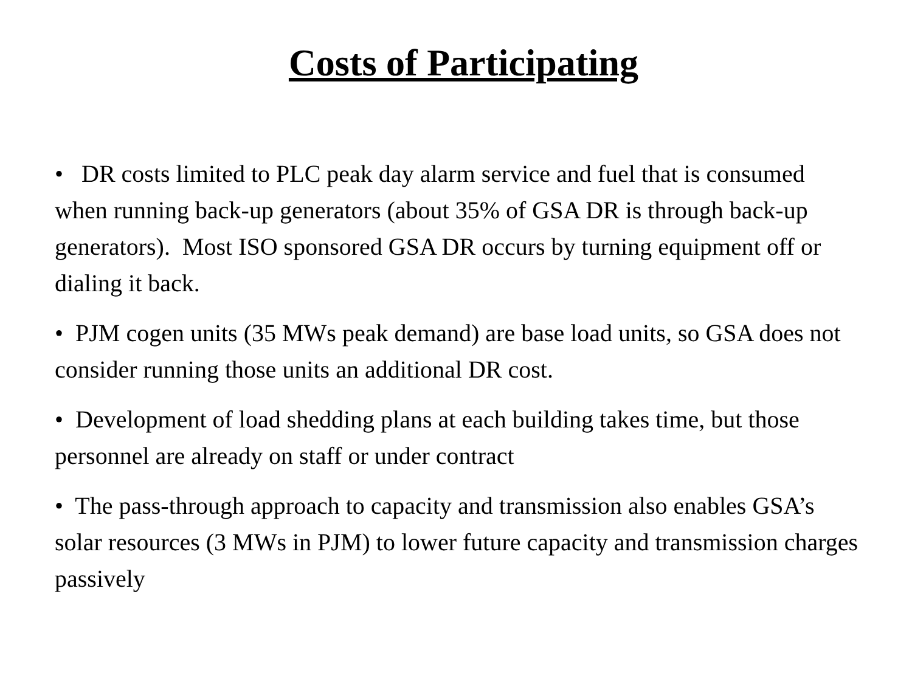Costs of Participating
• DR costs limited to PLC peak day alarm service and fuel that is consumed when running back-up generators (about 35% of GSA DR is through back-up generators). Most ISO sponsored GSA DR occurs by turning equipment off or dialing it back.
• PJM cogen units (35 MWs peak demand) are base load units, so GSA does not consider running those units an additional DR cost.
• Development of load shedding plans at each building takes time, but those personnel are already on staff or under contract
• The pass-through approach to capacity and transmission also enables GSA’s solar resources (3 MWs in PJM) to lower future capacity and transmission charges passively